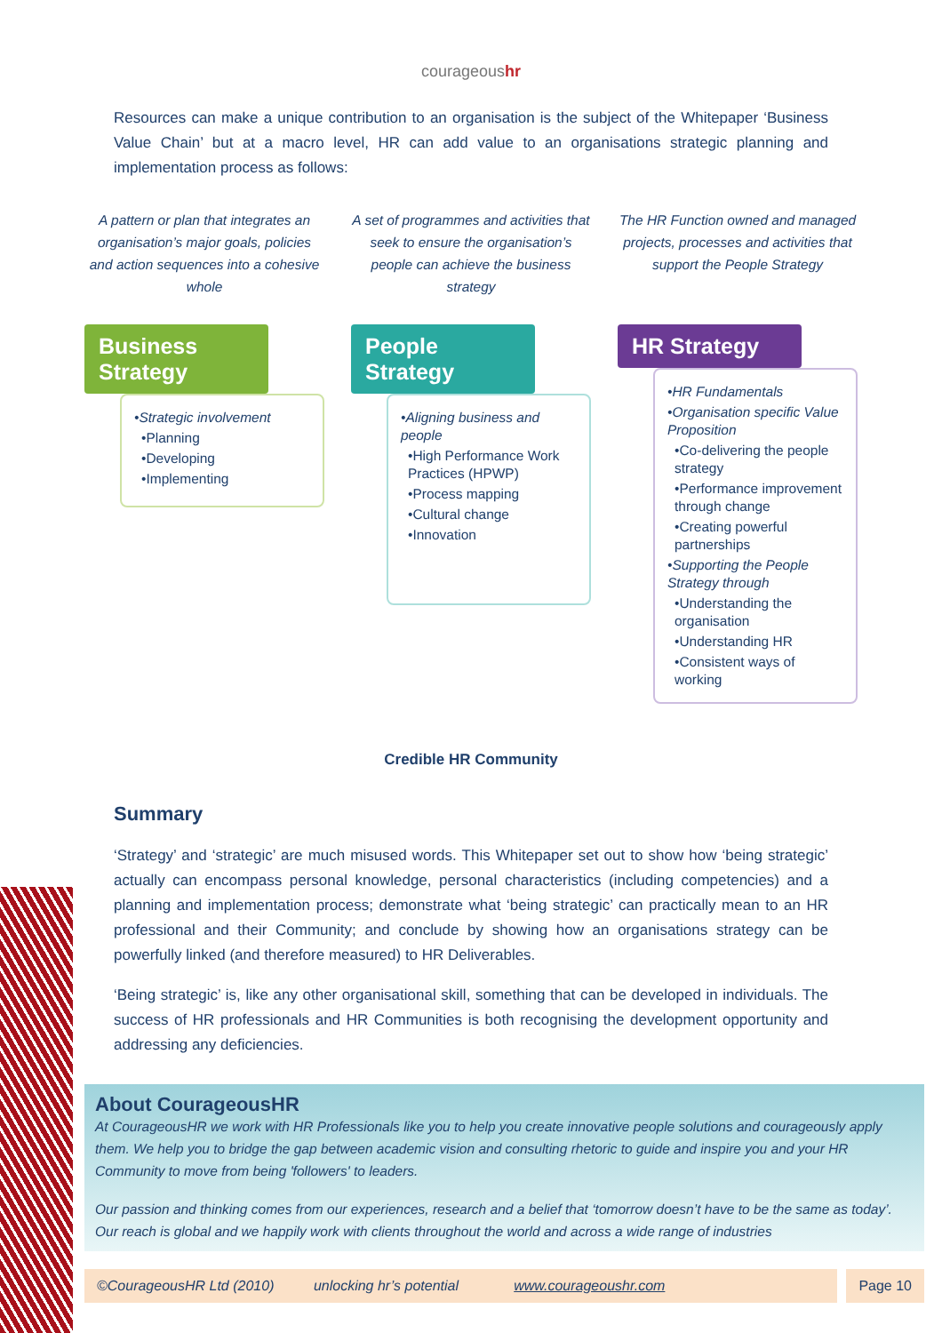courageoushr
Resources can make a unique contribution to an organisation is the subject of the Whitepaper ‘Business Value Chain’ but at a macro level, HR can add value to an organisations strategic planning and implementation process as follows:
A pattern or plan that integrates an organisation’s major goals, policies and action sequences into a cohesive whole
A set of programmes and activities that seek to ensure the organisation’s people can achieve the business strategy
The HR Function owned and managed projects, processes and activities that support the People Strategy
Business Strategy
•Strategic involvement
•Planning
•Developing
•Implementing
People Strategy
•Aligning business and people
•High Performance Work Practices (HPWP)
•Process mapping
•Cultural change
•Innovation
HR Strategy
•HR Fundamentals
•Organisation specific Value Proposition
•Co-delivering the people strategy
•Performance improvement through change
•Creating powerful partnerships
•Supporting the People Strategy through
•Understanding the organisation
•Understanding HR
•Consistent ways of working
Credible HR Community
Summary
‘Strategy’ and ‘strategic’ are much misused words. This Whitepaper set out to show how ‘being strategic’ actually can encompass personal knowledge, personal characteristics (including competencies) and a planning and implementation process; demonstrate what ‘being strategic’ can practically mean to an HR professional and their Community; and conclude by showing how an organisations strategy can be powerfully linked (and therefore measured) to HR Deliverables.
‘Being strategic’ is, like any other organisational skill, something that can be developed in individuals. The success of HR professionals and HR Communities is both recognising the development opportunity and addressing any deficiencies.
About CourageousHR
At CourageousHR we work with HR Professionals like you to help you create innovative people solutions and courageously apply them. We help you to bridge the gap between academic vision and consulting rhetoric to guide and inspire you and your HR Community to move from being 'followers' to leaders.
Our passion and thinking comes from our experiences, research and a belief that ‘tomorrow doesn’t have to be the same as today’. Our reach is global and we happily work with clients throughout the world and across a wide range of industries
©CourageousHR Ltd (2010) unlocking hr’s potential www.courageoushr.com
Page 10